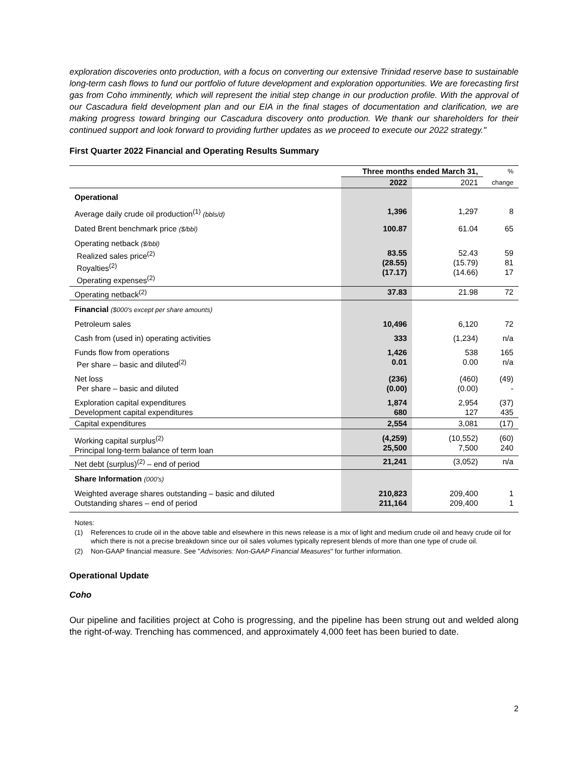exploration discoveries onto production, with a focus on converting our extensive Trinidad reserve base to sustainable long-term cash flows to fund our portfolio of future development and exploration opportunities. We are forecasting first gas from Coho imminently, which will represent the initial step change in our production profile. With the approval of our Cascadura field development plan and our EIA in the final stages of documentation and clarification, we are making progress toward bringing our Cascadura discovery onto production. We thank our shareholders for their continued support and look forward to providing further updates as we proceed to execute our 2022 strategy."
First Quarter 2022 Financial and Operating Results Summary
| | Three months ended March 31, | | % |
| --- | --- | --- | --- |
| | 2022 | 2021 | change |
| Operational | | | |
| Average daily crude oil production<sup>(1)</sup> (bbls/d) | 1,396 | 1,297 | 8 |
| Dated Brent benchmark price ($/bbl) | 100.87 | 61.04 | 65 |
| Operating netback ($/bbl) Realized sales price<sup>(2)</sup> Royalties<sup>(2)</sup> Operating expenses<sup>(2)</sup> | 83.55 (28.55) (17.17) | 52.43 (15.79) (14.66) | 59 81 17 |
| Operating netback<sup>(2)</sup> | 37.83 | 21.98 | 72 |
| Financial ($000's except per share amounts) | | | |
| Petroleum sales | 10,496 | 6,120 | 72 |
| Cash from (used in) operating activities | 333 | (1,234) | n/a |
| Funds flow from operations Per share – basic and diluted<sup>(2)</sup> | 1,426 0.01 | 538 0.00 | 165 n/a |
| Net loss Per share – basic and diluted | (236) (0.00) | (460) (0.00) | (49) - |
| Exploration capital expenditures Development capital expenditures | 1,874 680 | 2,954 127 | (37) 435 |
| Capital expenditures | 2,554 | 3,081 | (17) |
| Working capital surplus<sup>(2)</sup> Principal long-term balance of term loan | (4,259) 25,500 | (10,552) 7,500 | (60) 240 |
| Net debt (surplus)<sup>(2)</sup> – end of period | 21,241 | (3,052) | n/a |
| Share Information (000's) | | | |
| Weighted average shares outstanding – basic and diluted Outstanding shares – end of period | 210,823 211,164 | 209,400 209,400 | 1 1 |
Notes:
(1) References to crude oil in the above table and elsewhere in this news release is a mix of light and medium crude oil and heavy crude oil for which there is not a precise breakdown since our oil sales volumes typically represent blends of more than one type of crude oil.
(2) Non-GAAP financial measure. See "Advisories: Non-GAAP Financial Measures" for further information.
Operational Update
Coho
Our pipeline and facilities project at Coho is progressing, and the pipeline has been strung out and welded along the right-of-way. Trenching has commenced, and approximately 4,000 feet has been buried to date.
2